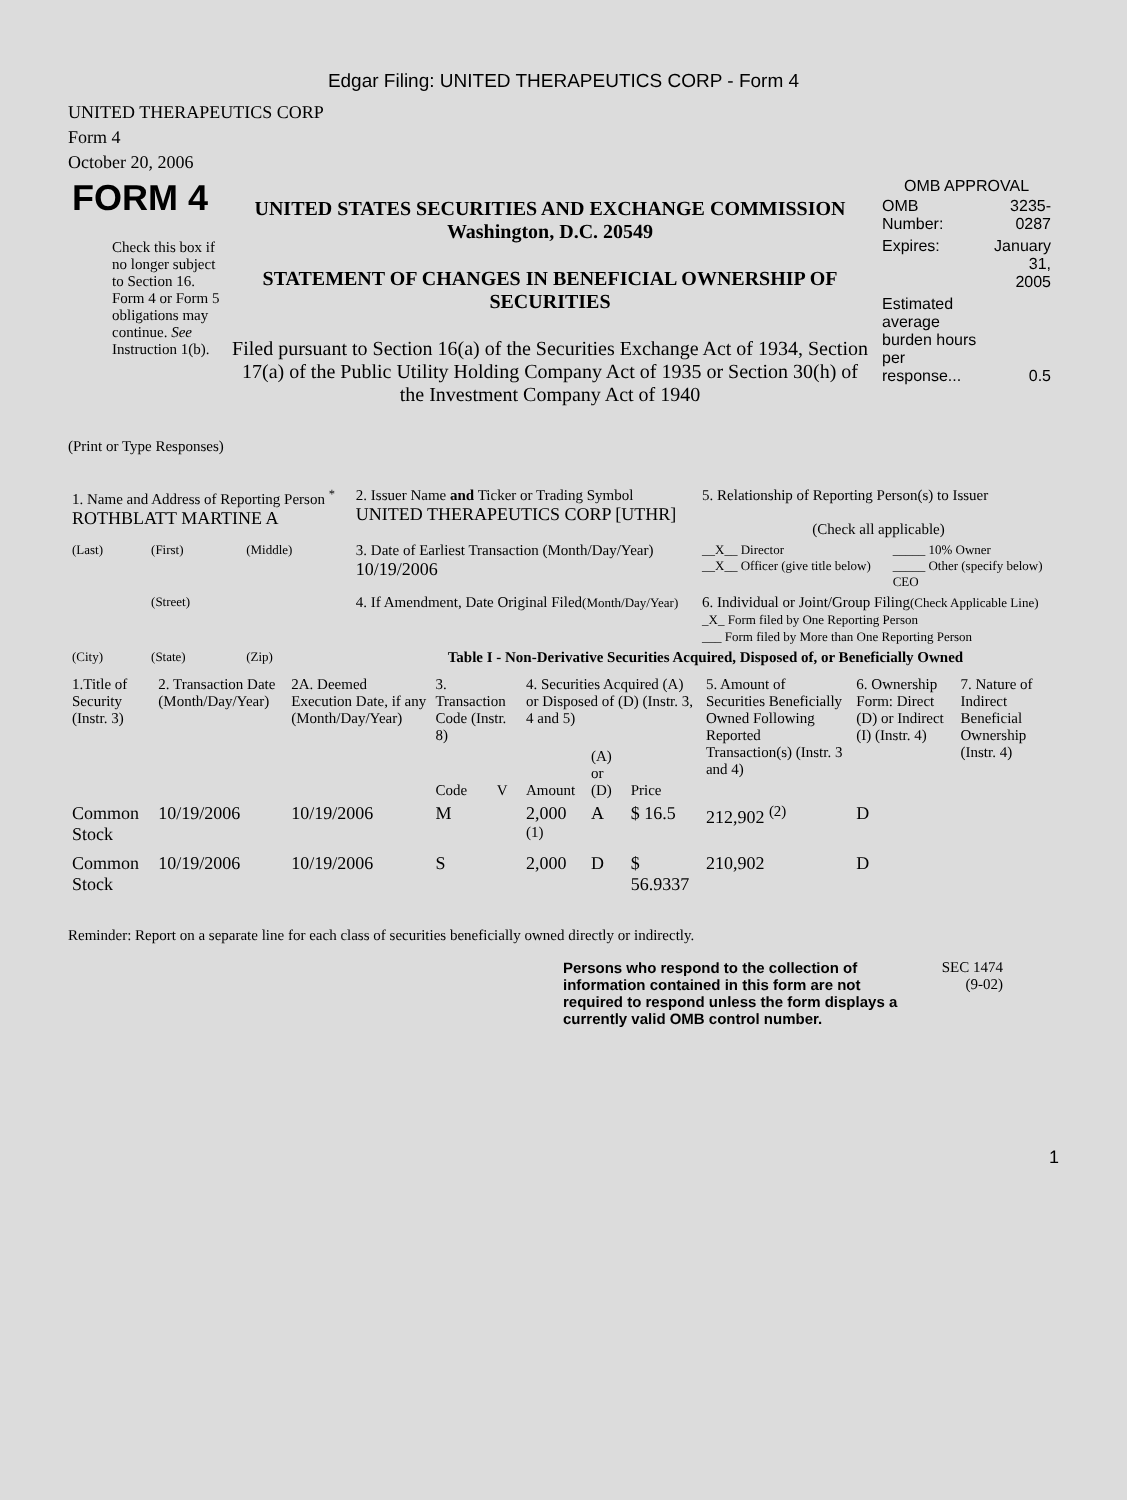Edgar Filing: UNITED THERAPEUTICS CORP - Form 4
UNITED THERAPEUTICS CORP
Form 4
October 20, 2006
| FORM 4 Check this box if no longer subject to Section 16. Form 4 or Form 5 obligations may continue. See Instruction 1(b). | UNITED STATES SECURITIES AND EXCHANGE COMMISSION Washington, D.C. 20549 STATEMENT OF CHANGES IN BENEFICIAL OWNERSHIP OF SECURITIES Filed pursuant to Section 16(a) of the Securities Exchange Act of 1934, Section 17(a) of the Public Utility Holding Company Act of 1935 or Section 30(h) of the Investment Company Act of 1940 | OMB APPROVAL / OMB Number: / 3235-0287 / / Expires: / January 31, 2005 / / Estimated average burden hours per response... / 0.5 / |
(Print or Type Responses)
| 1. Name and Address of Reporting Person <sup>*</sup> ROTHBLATT MARTINE A | | | 2. Issuer Name and Ticker or Trading Symbol UNITED THERAPEUTICS CORP [UTHR] | 5. Relationship of Reporting Person(s) to Issuer (Check all applicable) | |
| (Last) | (First) | (Middle) | 3. Date of Earliest Transaction (Month/Day/Year) 10/19/2006 | __X__ Director __X__ Officer (give title below) | _____ 10% Owner _____ Other (specify below) CEO |
| | (Street) | | 4. If Amendment, Date Original Filed (Month/Day/Year) | 6. Individual or Joint/Group Filing (Check Applicable Line) _X_ Form filed by One Reporting Person ___ Form filed by More than One Reporting Person | |
| (City) | (State) | (Zip) | Table I - Non-Derivative Securities Acquired, Disposed of, or Beneficially Owned | | |
| 1.Title of Security (Instr. 3) | 2. Transaction Date (Month/Day/Year) | 2A. Deemed Execution Date, if any (Month/Day/Year) | 3. Transaction Code (Instr. 8) | | 4. Securities Acquired (A) or Disposed of (D) (Instr. 3, 4 and 5) | | | 5. Amount of Securities Beneficially Owned Following Reported Transaction(s) (Instr. 3 and 4) | 6. Ownership Form: Direct (D) or Indirect (I) (Instr. 4) | 7. Nature of Indirect Beneficial Ownership (Instr. 4) |
| --- | --- | --- | --- | --- | --- | --- | --- | --- | --- | --- |
| | | | Code | V | Amount | (A) or (D) | Price | | | |
| Common Stock | 10/19/2006 | 10/19/2006 | M | | 2,000 <sup>(1)</sup> | A | $ 16.5 | 212,902 <sup>(2)</sup> | D | |
| Common Stock | 10/19/2006 | 10/19/2006 | S | | 2,000 | D | $ 56.9337 | 210,902 | D | |
Reminder: Report on a separate line for each class of securities beneficially owned directly or indirectly.
Persons who respond to the collection of information contained in this form are not required to respond unless the form displays a currently valid OMB control number.
SEC 1474
(9-02)
1